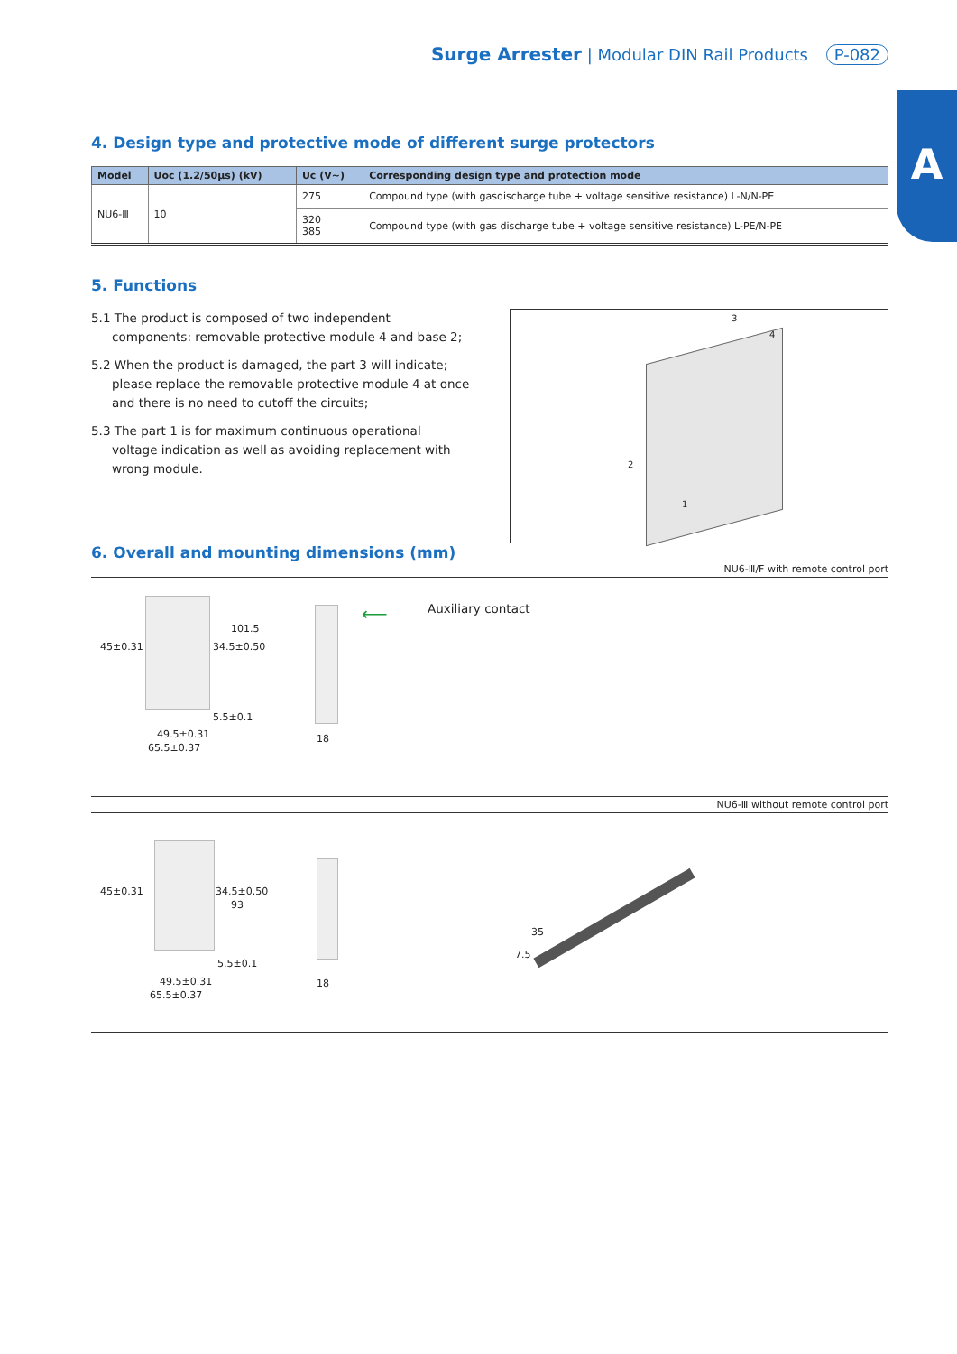Surge Arrester | Modular DIN Rail Products P-082
A
4. Design type and protective mode of different surge protectors
| Model | Uoc (1.2/50μs) (kV) | Uc (V~) | Corresponding design type and protection mode |
| --- | --- | --- | --- |
| NU6-Ⅲ | 10 | 275 | Compound type (with gasdischarge tube + voltage sensitive resistance) L-N/N-PE |
| | | 320 385 | Compound type (with gas discharge tube + voltage sensitive resistance) L-PE/N-PE |
5. Functions
3
4
2
1
5.1 The product is composed of two independent components: removable protective module 4 and base 2;
5.2 When the product is damaged, the part 3 will indicate; please replace the removable protective module 4 at once and there is no need to cutoff the circuits;
5.3 The part 1 is for maximum continuous operational voltage indication as well as avoiding replacement with wrong module.
6. Overall and mounting dimensions (mm)
NU6-Ⅲ/F with remote control port
45±0.31 34.5±0.50
101.5
5.5±0.1
49.5±0.31
65.5±0.37
18
⟵ Auxiliary contact
NU6-Ⅲ without remote control port
45±0.31 34.5±0.50
93
5.5±0.1
49.5±0.31
65.5±0.37
18
35
7.5